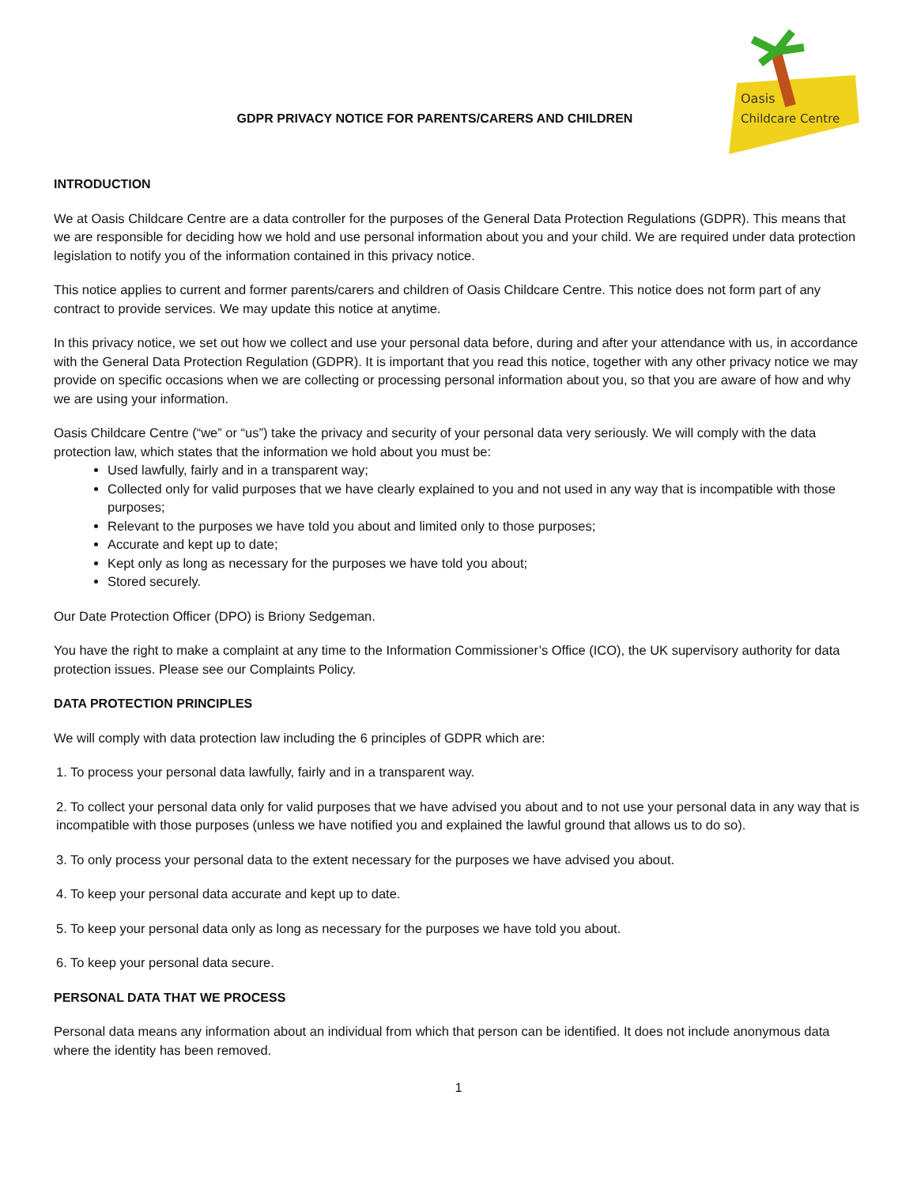GDPR PRIVACY NOTICE FOR PARENTS/CARERS AND CHILDREN
Oasis
Childcare Centre
INTRODUCTION
We at Oasis Childcare Centre are a data controller for the purposes of the General Data Protection Regulations (GDPR). This means that we are responsible for deciding how we hold and use personal information about you and your child. We are required under data protection legislation to notify you of the information contained in this privacy notice.
This notice applies to current and former parents/carers and children of Oasis Childcare Centre. This notice does not form part of any contract to provide services. We may update this notice at anytime.
In this privacy notice, we set out how we collect and use your personal data before, during and after your attendance with us, in accordance with the General Data Protection Regulation (GDPR). It is important that you read this notice, together with any other privacy notice we may provide on specific occasions when we are collecting or processing personal information about you, so that you are aware of how and why we are using your information.
Oasis Childcare Centre (“we” or “us”) take the privacy and security of your personal data very seriously. We will comply with the data protection law, which states that the information we hold about you must be:
Used lawfully, fairly and in a transparent way;
Collected only for valid purposes that we have clearly explained to you and not used in any way that is incompatible with those purposes;
Relevant to the purposes we have told you about and limited only to those purposes;
Accurate and kept up to date;
Kept only as long as necessary for the purposes we have told you about;
Stored securely.
Our Date Protection Officer (DPO) is Briony Sedgeman.
You have the right to make a complaint at any time to the Information Commissioner’s Office (ICO), the UK supervisory authority for data protection issues. Please see our Complaints Policy.
DATA PROTECTION PRINCIPLES
We will comply with data protection law including the 6 principles of GDPR which are:
1. To process your personal data lawfully, fairly and in a transparent way.
2. To collect your personal data only for valid purposes that we have advised you about and to not use your personal data in any way that is incompatible with those purposes (unless we have notified you and explained the lawful ground that allows us to do so).
3. To only process your personal data to the extent necessary for the purposes we have advised you about.
4. To keep your personal data accurate and kept up to date.
5. To keep your personal data only as long as necessary for the purposes we have told you about.
6. To keep your personal data secure.
PERSONAL DATA THAT WE PROCESS
Personal data means any information about an individual from which that person can be identified. It does not include anonymous data where the identity has been removed.
1